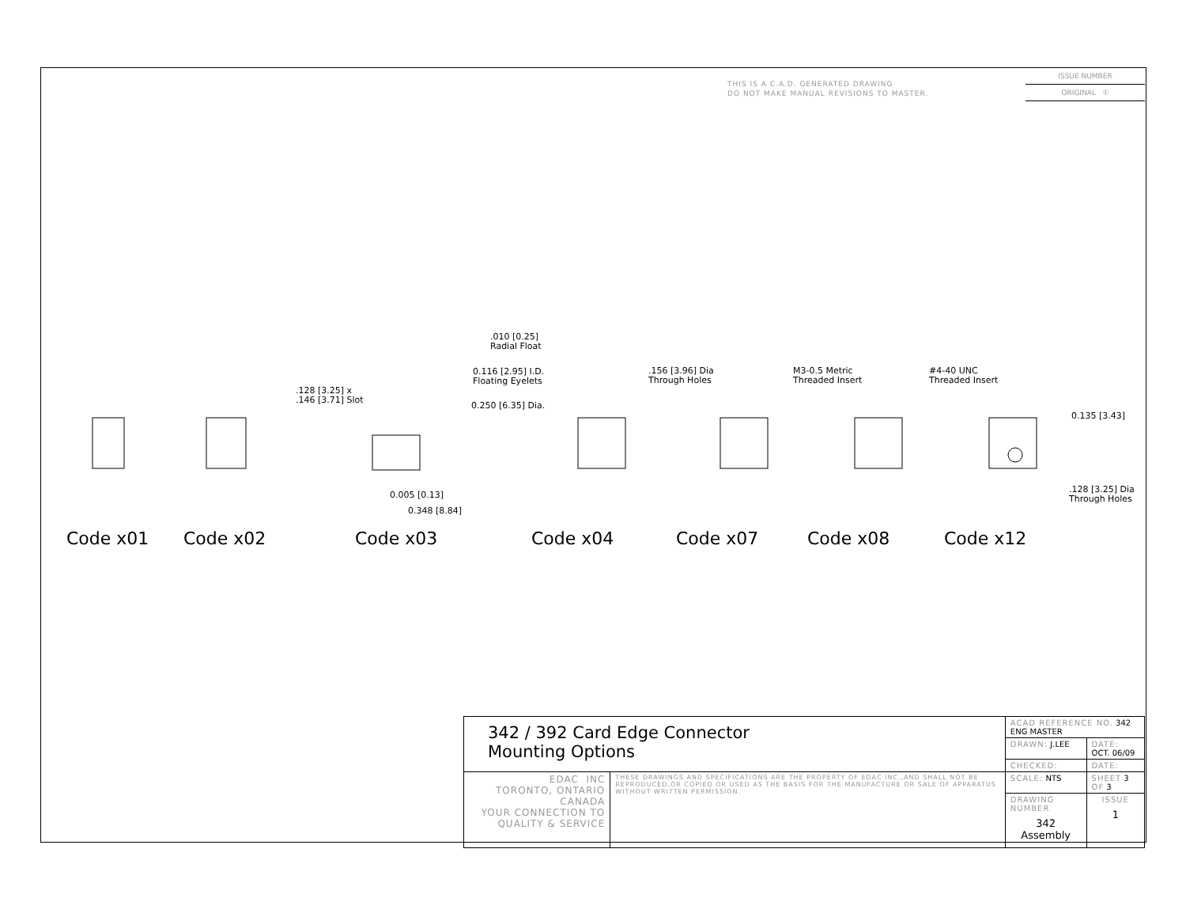THIS IS A C.A.D. GENERATED DRAWING
DO NOT MAKE MANUAL REVISIONS TO MASTER.
ISSUE NUMBER
ORIGINAL ①
.010 [0.25]
Radial Float
0.116 [2.95] I.D.
Floating Eyelets
0.250 [6.35] Dia.
.128 [3.25] x
.146 [3.71] Slot
.156 [3.96] Dia
Through Holes
M3-0.5 Metric
Threaded Insert
#4-40 UNC
Threaded Insert
0.135 [3.43]
.128 [3.25] Dia
Through Holes
0.005 [0.13]
0.348 [8.84]
Code x01 Code x02 Code x03 Code x04 Code x07 Code x08 Code x12
| 342 / 392 Card Edge Connector Mounting Options | | ACAD REFERENCE NO. 342 ENG MASTER | |
| | | DRAWN: J.LEE | DATE: OCT. 06/09 |
| | | CHECKED: | DATE: |
| EDAC INC TORONTO, ONTARIO CANADA YOUR CONNECTION TO QUALITY & SERVICE | THESE DRAWINGS AND SPECIFICATIONS ARE THE PROPERTY OF EDAC INC.,AND SHALL NOT BE REPRODUCED,OR COPIED OR USED AS THE BASIS FOR THE MANUFACTURE OR SALE OF APPARATUS WITHOUT WRITTEN PERMISSION. | SCALE: NTS | SHEET 3 OF 3 |
| | | DRAWING NUMBER 342 Assembly | ISSUE 1 |